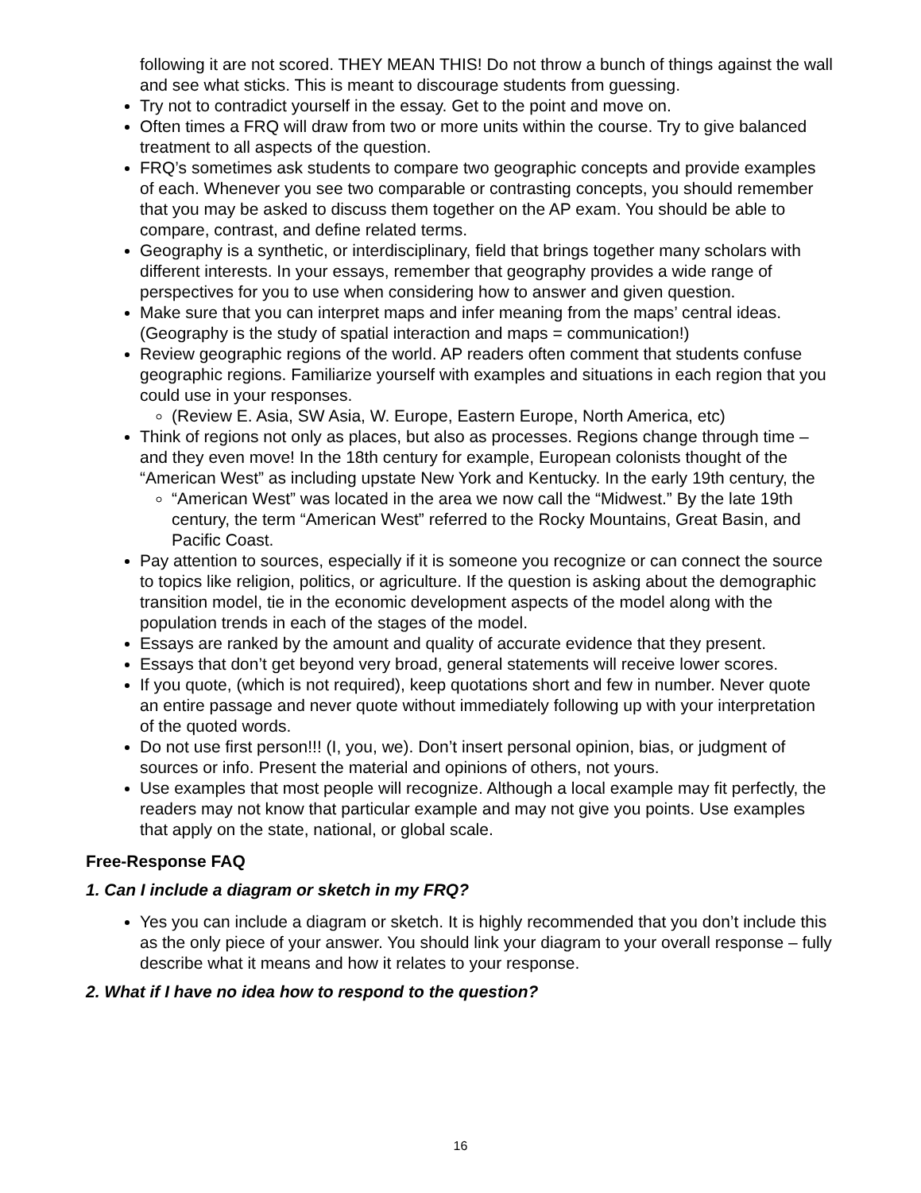following it are not scored. THEY MEAN THIS! Do not throw a bunch of things against the wall and see what sticks. This is meant to discourage students from guessing.
Try not to contradict yourself in the essay. Get to the point and move on.
Often times a FRQ will draw from two or more units within the course. Try to give balanced treatment to all aspects of the question.
FRQ’s sometimes ask students to compare two geographic concepts and provide examples of each. Whenever you see two comparable or contrasting concepts, you should remember that you may be asked to discuss them together on the AP exam. You should be able to compare, contrast, and define related terms.
Geography is a synthetic, or interdisciplinary, field that brings together many scholars with different interests. In your essays, remember that geography provides a wide range of perspectives for you to use when considering how to answer and given question.
Make sure that you can interpret maps and infer meaning from the maps’ central ideas. (Geography is the study of spatial interaction and maps = communication!)
Review geographic regions of the world. AP readers often comment that students confuse geographic regions. Familiarize yourself with examples and situations in each region that you could use in your responses.
(Review E. Asia, SW Asia, W. Europe, Eastern Europe, North America, etc)
Think of regions not only as places, but also as processes. Regions change through time – and they even move! In the 18th century for example, European colonists thought of the “American West” as including upstate New York and Kentucky. In the early 19th century, the
“American West” was located in the area we now call the “Midwest.” By the late 19th century, the term “American West” referred to the Rocky Mountains, Great Basin, and Pacific Coast.
Pay attention to sources, especially if it is someone you recognize or can connect the source to topics like religion, politics, or agriculture. If the question is asking about the demographic transition model, tie in the economic development aspects of the model along with the population trends in each of the stages of the model.
Essays are ranked by the amount and quality of accurate evidence that they present.
Essays that don’t get beyond very broad, general statements will receive lower scores.
If you quote, (which is not required), keep quotations short and few in number. Never quote an entire passage and never quote without immediately following up with your interpretation of the quoted words.
Do not use first person!!! (I, you, we). Don’t insert personal opinion, bias, or judgment of sources or info. Present the material and opinions of others, not yours.
Use examples that most people will recognize. Although a local example may fit perfectly, the readers may not know that particular example and may not give you points. Use examples that apply on the state, national, or global scale.
Free-Response FAQ
1. Can I include a diagram or sketch in my FRQ?
Yes you can include a diagram or sketch. It is highly recommended that you don’t include this as the only piece of your answer. You should link your diagram to your overall response – fully describe what it means and how it relates to your response.
2. What if I have no idea how to respond to the question?
16